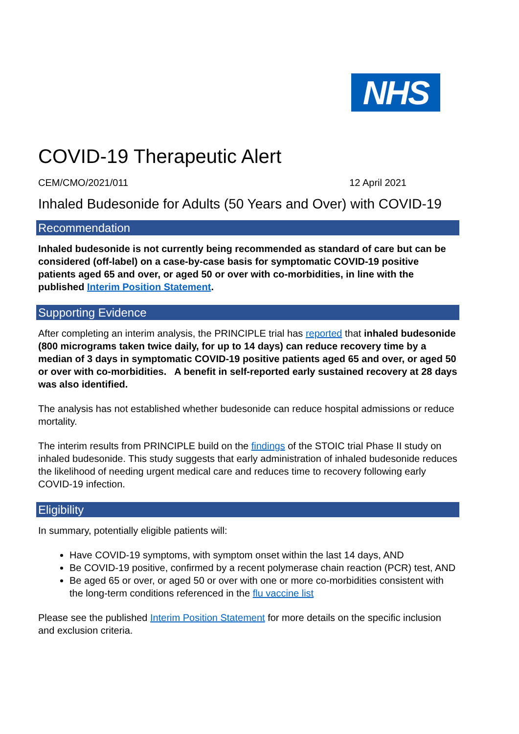NHS
COVID-19 Therapeutic Alert
CEM/CMO/2021/011 12 April 2021
Inhaled Budesonide for Adults (50 Years and Over) with COVID-19
Recommendation
Inhaled budesonide is not currently being recommended as standard of care but can be considered (off-label) on a case-by-case basis for symptomatic COVID-19 positive patients aged 65 and over, or aged 50 or over with co-morbidities, in line with the published Interim Position Statement.
Supporting Evidence
After completing an interim analysis, the PRINCIPLE trial has reported that inhaled budesonide (800 micrograms taken twice daily, for up to 14 days) can reduce recovery time by a median of 3 days in symptomatic COVID-19 positive patients aged 65 and over, or aged 50 or over with co-morbidities. A benefit in self-reported early sustained recovery at 28 days was also identified.
The analysis has not established whether budesonide can reduce hospital admissions or reduce mortality.
The interim results from PRINCIPLE build on the findings of the STOIC trial Phase II study on inhaled budesonide. This study suggests that early administration of inhaled budesonide reduces the likelihood of needing urgent medical care and reduces time to recovery following early COVID-19 infection.
Eligibility
In summary, potentially eligible patients will:
Have COVID-19 symptoms, with symptom onset within the last 14 days, AND
Be COVID-19 positive, confirmed by a recent polymerase chain reaction (PCR) test, AND
Be aged 65 or over, or aged 50 or over with one or more co-morbidities consistent with the long-term conditions referenced in the flu vaccine list
Please see the published Interim Position Statement for more details on the specific inclusion and exclusion criteria.